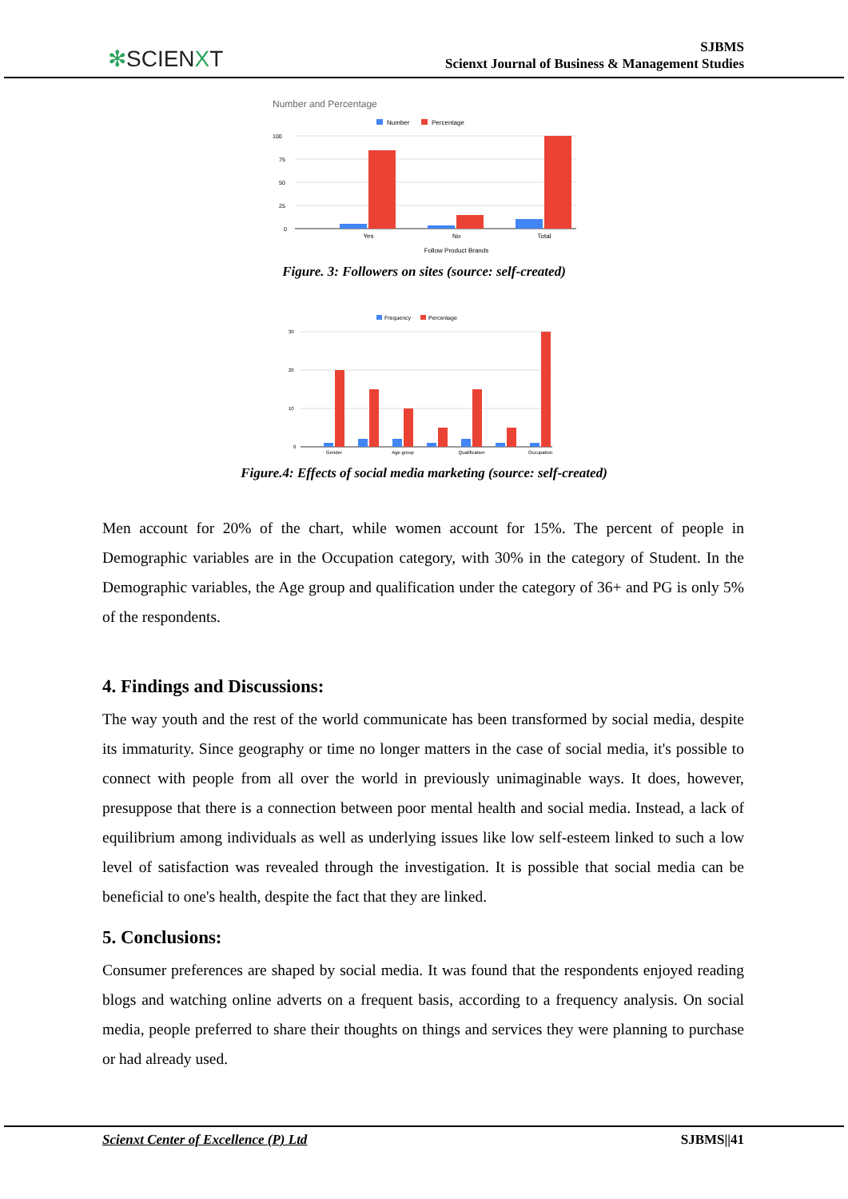✻SCIENXT
SJBMS
Scienxt Journal of Business & Management Studies
Number and Percentage
Number
Percentage
100
75
50
25
0
Yes
No
Total
Follow Product Brands
Figure. 3: Followers on sites (source: self-created)
Frequency
Percentage
30
20
10
0
Gender
Age group
Qualification
Occupation
Figure.4: Effects of social media marketing (source: self-created)
Men account for 20% of the chart, while women account for 15%. The percent of people in Demographic variables are in the Occupation category, with 30% in the category of Student. In the Demographic variables, the Age group and qualification under the category of 36+ and PG is only 5% of the respondents.
4. Findings and Discussions:
The way youth and the rest of the world communicate has been transformed by social media, despite its immaturity. Since geography or time no longer matters in the case of social media, it's possible to connect with people from all over the world in previously unimaginable ways. It does, however, presuppose that there is a connection between poor mental health and social media. Instead, a lack of equilibrium among individuals as well as underlying issues like low self-esteem linked to such a low level of satisfaction was revealed through the investigation. It is possible that social media can be beneficial to one's health, despite the fact that they are linked.
5. Conclusions:
Consumer preferences are shaped by social media. It was found that the respondents enjoyed reading blogs and watching online adverts on a frequent basis, according to a frequency analysis. On social media, people preferred to share their thoughts on things and services they were planning to purchase or had already used.
Scienxt Center of Excellence (P) Ltd SJBMS||41